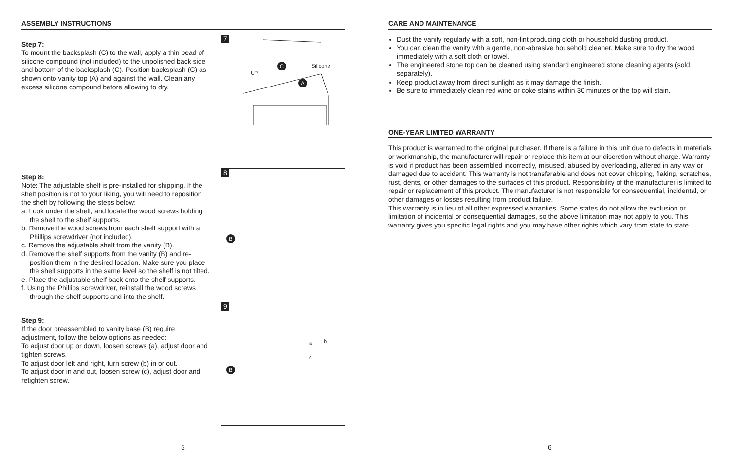ASSEMBLY INSTRUCTIONS
Step 7:
To mount the backsplash (C) to the wall, apply a thin bead of silicone compound (not included) to the unpolished back side and bottom of the backsplash (C). Position backsplash (C) as shown onto vanity top (A) and against the wall. Clean any excess silicone compound before allowing to dry.
7
Silicone
UP
C
A
Step 8:
Note: The adjustable shelf is pre-installed for shipping. If the shelf position is not to your liking, you will need to reposition the shelf by following the steps below:
a. Look under the shelf, and locate the wood screws holding the shelf to the shelf supports.
b. Remove the wood screws from each shelf support with a Phillips screwdriver (not included).
c. Remove the adjustable shelf from the vanity (B).
d. Remove the shelf supports from the vanity (B) and re-position them in the desired location. Make sure you place the shelf supports in the same level so the shelf is not tilted.
e. Place the adjustable shelf back onto the shelf supports.
f. Using the Phillips screwdriver, reinstall the wood screws through the shelf supports and into the shelf.
8
B
Step 9:
If the door preassembled to vanity base (B) require adjustment, follow the below options as needed:
To adjust door up or down, loosen screws (a), adjust door and tighten screws.
To adjust door left and right, turn screw (b) in or out.
To adjust door in and out, loosen screw (c), adjust door and retighten screw.
9
a b
c
B
5
CARE AND MAINTENANCE
Dust the vanity regularly with a soft, non-lint producing cloth or household dusting product.
You can clean the vanity with a gentle, non-abrasive household cleaner. Make sure to dry the wood immediately with a soft cloth or towel.
The engineered stone top can be cleaned using standard engineered stone cleaning agents (sold separately).
Keep product away from direct sunlight as it may damage the finish.
Be sure to immediately clean red wine or coke stains within 30 minutes or the top will stain.
ONE-YEAR LIMITED WARRANTY
This product is warranted to the original purchaser. If there is a failure in this unit due to defects in materials or workmanship, the manufacturer will repair or replace this item at our discretion without charge. Warranty is void if product has been assembled incorrectly, misused, abused by overloading, altered in any way or damaged due to accident. This warranty is not transferable and does not cover chipping, flaking, scratches, rust, dents, or other damages to the surfaces of this product. Responsibility of the manufacturer is limited to repair or replacement of this product. The manufacturer is not responsible for consequential, incidental, or other damages or losses resulting from product failure.
This warranty is in lieu of all other expressed warranties. Some states do not allow the exclusion or limitation of incidental or consequential damages, so the above limitation may not apply to you. This warranty gives you specific legal rights and you may have other rights which vary from state to state.
6